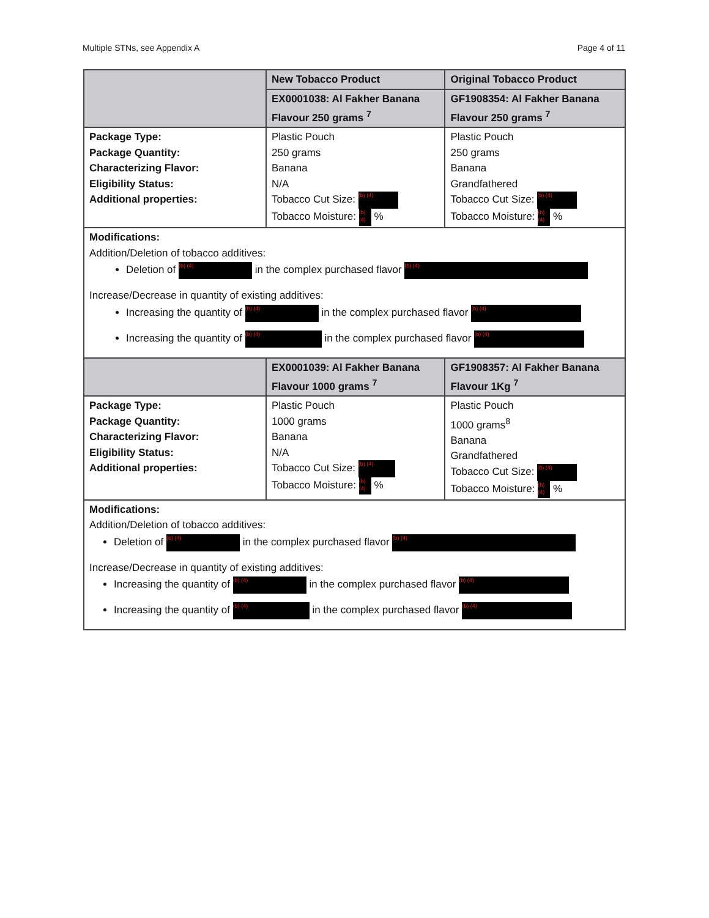Multiple STNs, see Appendix A Page 4 of 11
| | New Tobacco Product | Original Tobacco Product |
| | EX0001038: Al Fakher Banana Flavour 250 grams <sup>7</sup> | GF1908354: Al Fakher Banana Flavour 250 grams <sup>7</sup> |
| Package Type: Package Quantity: Characterizing Flavor: Eligibility Status: Additional properties: | Plastic Pouch 250 grams Banana N/A Tobacco Cut Size: (b) (4) Tobacco Moisture: (b) (4) % | Plastic Pouch 250 grams Banana Grandfathered Tobacco Cut Size: (b) (4) Tobacco Moisture: (b) (4) % |
| Modifications: Addition/Deletion of tobacco additives: Deletion of (b) (4) in the complex purchased flavor (b) (4) Increase/Decrease in quantity of existing additives: Increasing the quantity of (b) (4) in the complex purchased flavor (b) (4) Increasing the quantity of (b) (4) in the complex purchased flavor (b) (4) | | |
| | EX0001039: Al Fakher Banana Flavour 1000 grams <sup>7</sup> | GF1908357: Al Fakher Banana Flavour 1Kg <sup>7</sup> |
| Package Type: Package Quantity: Characterizing Flavor: Eligibility Status: Additional properties: | Plastic Pouch 1000 grams Banana N/A Tobacco Cut Size: (b) (4) Tobacco Moisture: (b) (4) % | Plastic Pouch 1000 grams<sup>8</sup> Banana Grandfathered Tobacco Cut Size: (b) (4) Tobacco Moisture: (b) (4) % |
| Modifications: Addition/Deletion of tobacco additives: Deletion of (b) (4) in the complex purchased flavor (b) (4) Increase/Decrease in quantity of existing additives: Increasing the quantity of (b) (4) in the complex purchased flavor (b) (4) Increasing the quantity of (b) (4) in the complex purchased flavor (b) (4) | | |